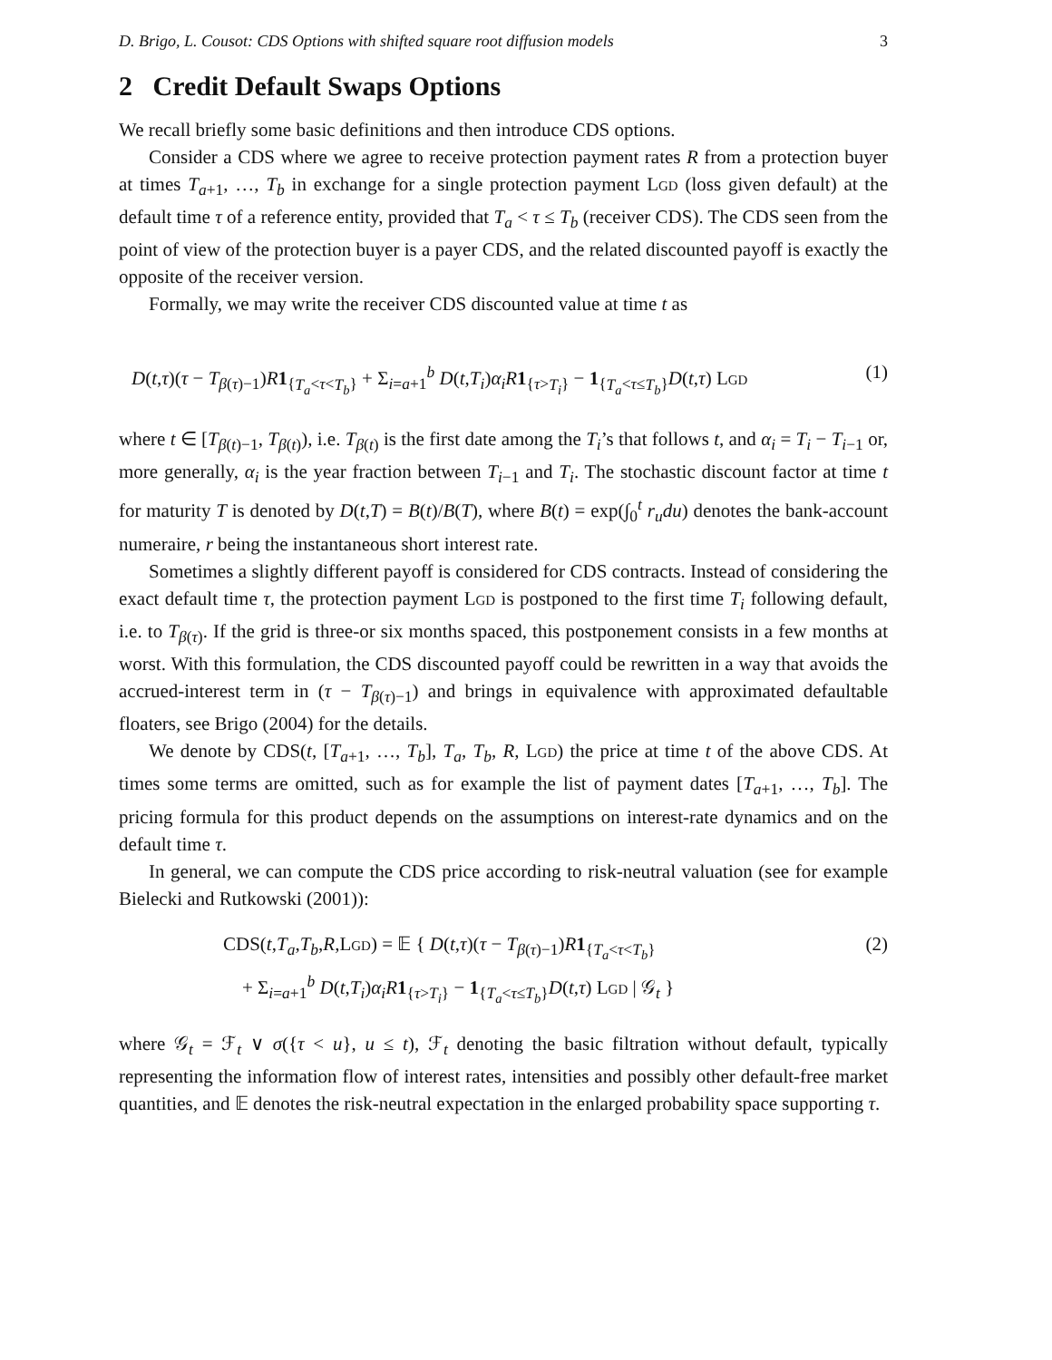D. Brigo, L. Cousot: CDS Options with shifted square root diffusion models 3
2 Credit Default Swaps Options
We recall briefly some basic definitions and then introduce CDS options.
Consider a CDS where we agree to receive protection payment rates R from a protection buyer at times T<sub>a+1</sub>, …, T<sub>b</sub> in exchange for a single protection payment Lgd (loss given default) at the default time τ of a reference entity, provided that T<sub>a</sub> < τ ≤ T<sub>b</sub> (receiver CDS). The CDS seen from the point of view of the protection buyer is a payer CDS, and the related discounted payoff is exactly the opposite of the receiver version.
Formally, we may write the receiver CDS discounted value at time t as
D(t,τ)(τ − T<sub>β(τ)−1</sub>)R 1<sub>{T<sub>a</sub><τ<T<sub>b</sub>}</sub> + Σ<sub>i=a+1</sub><sup>b</sup> D(t,T<sub>i</sub>)α<sub>i</sub>R 1<sub>{τ>T<sub>i</sub>}</sub> − 1<sub>{T<sub>a</sub><τ≤T<sub>b</sub>}</sub>D(t,τ) Lgd (1)
where t ∈ [T<sub>β(t)−1</sub>, T<sub>β(t)</sub>), i.e. T<sub>β(t)</sub> is the first date among the T<sub>i</sub>’s that follows t, and α<sub>i</sub> = T<sub>i</sub> − T<sub>i−1</sub> or, more generally, α<sub>i</sub> is the year fraction between T<sub>i−1</sub> and T<sub>i</sub>. The stochastic discount factor at time t for maturity T is denoted by D(t,T) = B(t)/B(T), where B(t) = exp(∫<sub>0</sub><sup>t</sup> r<sub>u</sub>du) denotes the bank-account numeraire, r being the instantaneous short interest rate.
Sometimes a slightly different payoff is considered for CDS contracts. Instead of considering the exact default time τ, the protection payment Lgd is postponed to the first time T<sub>i</sub> following default, i.e. to T<sub>β(τ)</sub>. If the grid is three-or six months spaced, this postponement consists in a few months at worst. With this formulation, the CDS discounted payoff could be rewritten in a way that avoids the accrued-interest term in (τ − T<sub>β(τ)−1</sub>) and brings in equivalence with approximated defaultable floaters, see Brigo (2004) for the details.
We denote by CDS(t, [T<sub>a+1</sub>, …, T<sub>b</sub>], T<sub>a</sub>, T<sub>b</sub>, R, Lgd) the price at time t of the above CDS. At times some terms are omitted, such as for example the list of payment dates [T<sub>a+1</sub>, …, T<sub>b</sub>]. The pricing formula for this product depends on the assumptions on interest-rate dynamics and on the default time τ.
In general, we can compute the CDS price according to risk-neutral valuation (see for example Bielecki and Rutkowski (2001)):
CDS(t,T<sub>a</sub>,T<sub>b</sub>,R,Lgd) = 𝔼 { D(t,τ)(τ − T<sub>β(τ)−1</sub>)R 1<sub>{T<sub>a</sub><τ<T<sub>b</sub>}</sub>
+ Σ<sub>i=a+1</sub><sup>b</sup> D(t,T<sub>i</sub>)α<sub>i</sub>R 1<sub>{τ>T<sub>i</sub>}</sub> − 1<sub>{T<sub>a</sub><τ≤T<sub>b</sub>}</sub>D(t,τ) Lgd | 𝒢<sub>t</sub> } (2)
where 𝒢<sub>t</sub> = ℱ<sub>t</sub> ∨ σ({τ < u}, u ≤ t), ℱ<sub>t</sub> denoting the basic filtration without default, typically representing the information flow of interest rates, intensities and possibly other default-free market quantities, and 𝔼 denotes the risk-neutral expectation in the enlarged probability space supporting τ.